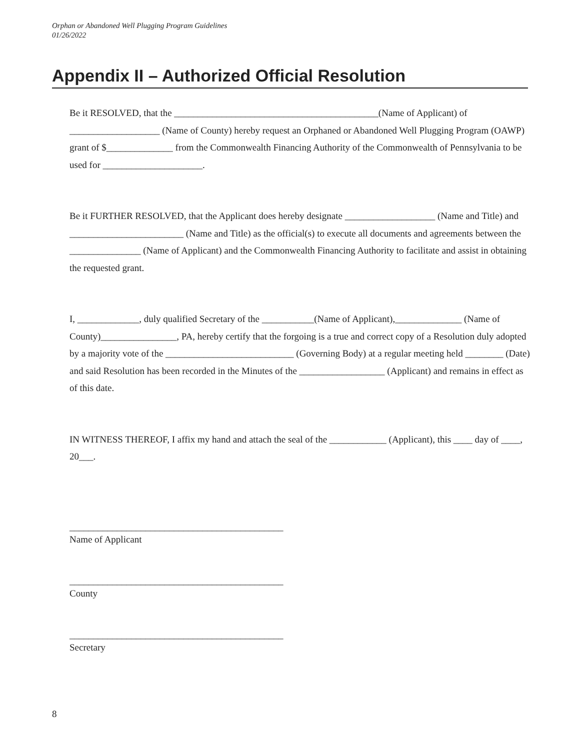Orphan or Abandoned Well Plugging Program Guidelines
01/26/2022
Appendix II – Authorized Official Resolution
Be it RESOLVED, that the ___________________________________________(Name of Applicant) of ___________________ (Name of County) hereby request an Orphaned or Abandoned Well Plugging Program (OAWP) grant of $______________ from the Commonwealth Financing Authority of the Commonwealth of Pennsylvania to be used for _____________________.
Be it FURTHER RESOLVED, that the Applicant does hereby designate ___________________ (Name and Title) and ________________________ (Name and Title) as the official(s) to execute all documents and agreements between the _______________ (Name of Applicant) and the Commonwealth Financing Authority to facilitate and assist in obtaining the requested grant.
I, _____________, duly qualified Secretary of the ___________(Name of Applicant),______________ (Name of County)________________, PA, hereby certify that the forgoing is a true and correct copy of a Resolution duly adopted by a majority vote of the ___________________________ (Governing Body) at a regular meeting held ________ (Date) and said Resolution has been recorded in the Minutes of the __________________ (Applicant) and remains in effect as of this date.
IN WITNESS THEREOF, I affix my hand and attach the seal of the ____________ (Applicant), this ____ day of ____, 20___.
_____________________________________________
Name of Applicant
_____________________________________________
County
_____________________________________________
Secretary
8